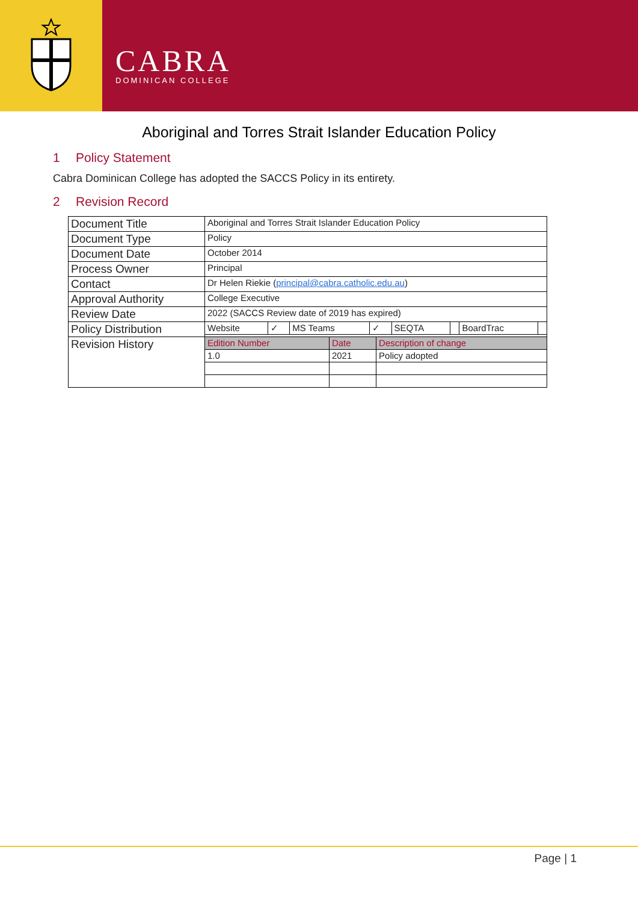CABRA
DOMINICAN COLLEGE
Aboriginal and Torres Strait Islander Education Policy
1 Policy Statement
Cabra Dominican College has adopted the SACCS Policy in its entirety.
2 Revision Record
| Document Title | Aboriginal and Torres Strait Islander Education Policy |
| Document Type | Policy |
| Document Date | October 2014 |
| Process Owner | Principal |
| Contact | Dr Helen Riekie ( principal@cabra.catholic.edu.au ) |
| Approval Authority | College Executive |
| Review Date | 2022 (SACCS Review date of 2019 has expired) |
| Policy Distribution | / Website / ✓ / MS Teams / ✓ / SEQTA / / BoardTrac / / |
| Revision History | / Edition Number / Date / Description of change / / 1.0 / 2021 / Policy adopted / |
Page | 1